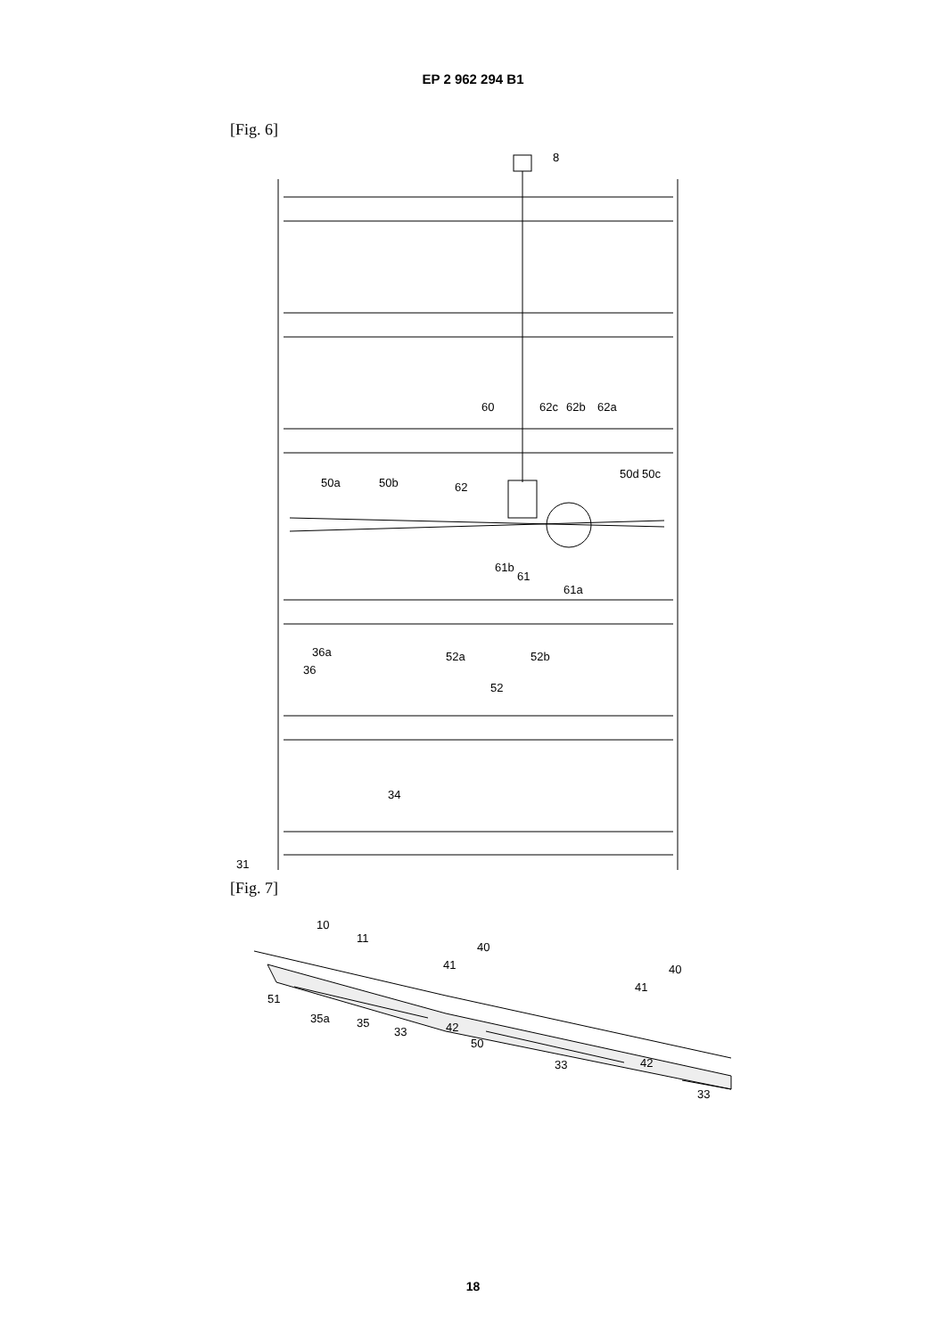EP 2 962 294 B1
[Fig. 6]
8
60
62c
62b
62a
50a
50b
62
50d
50c
61b
61
61a
36
36a
52a
52b
52
34
31
[Fig. 7]
10
11
40
41
40
41
51
35a
35
33
42
50
33
42
33
18